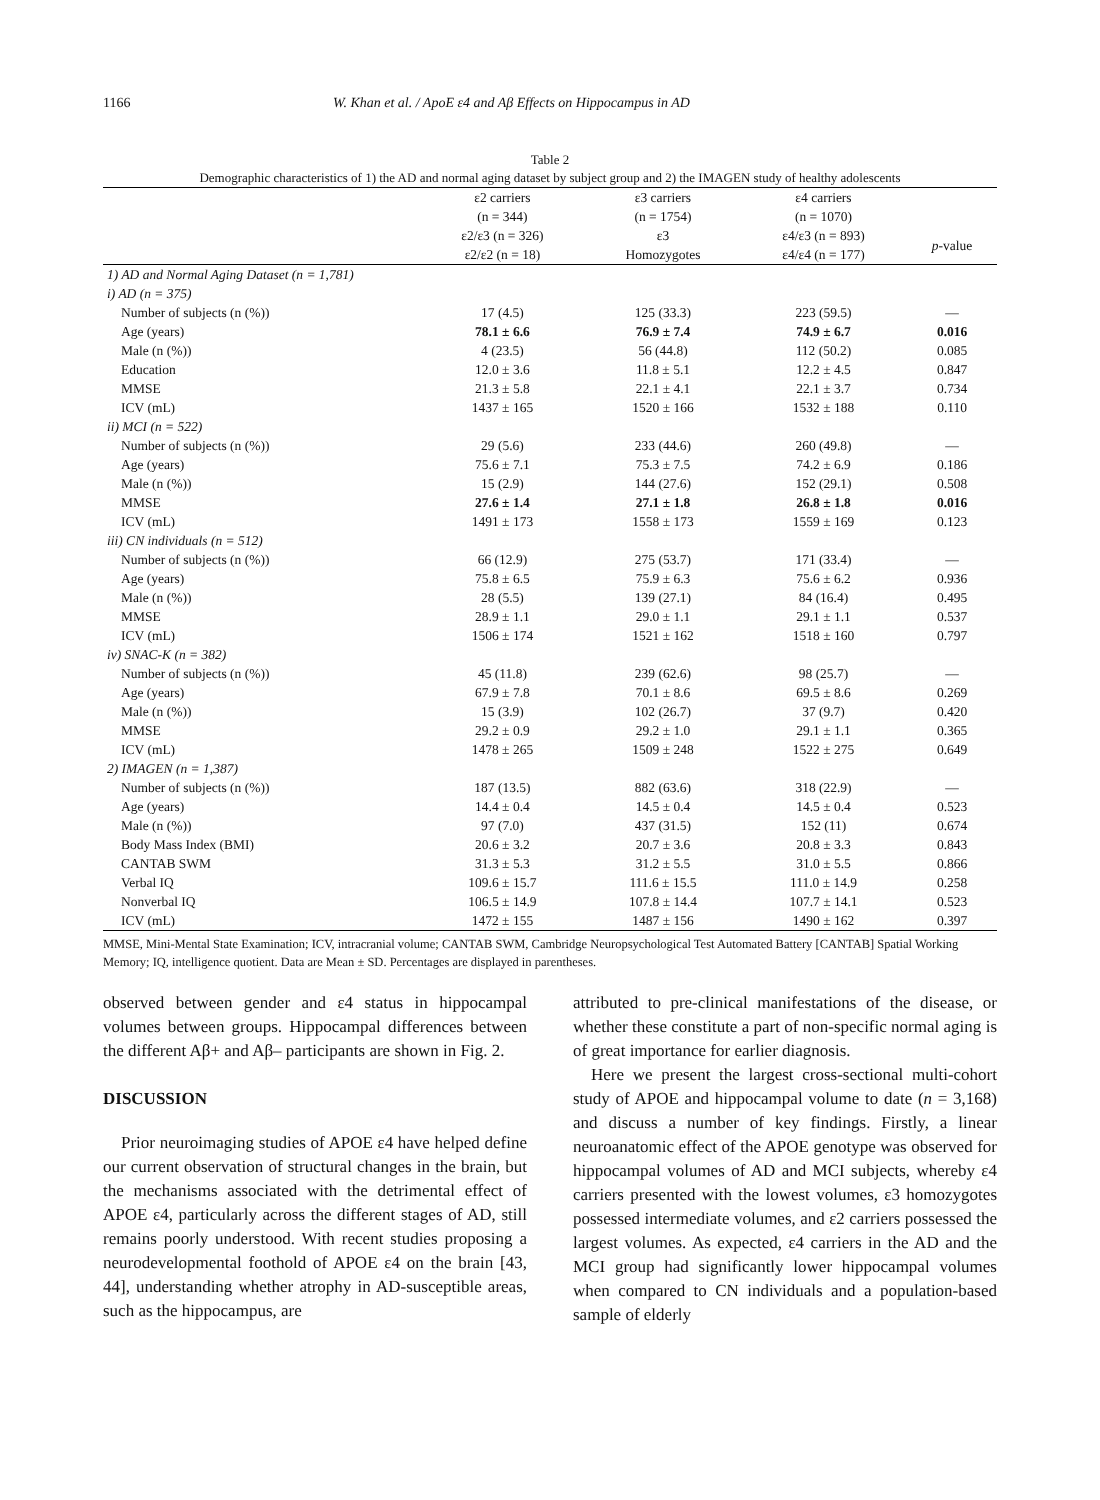1166 W. Khan et al. / ApoE ε4 and Aβ Effects on Hippocampus in AD
Table 2
Demographic characteristics of 1) the AD and normal aging dataset by subject group and 2) the IMAGEN study of healthy adolescents
| | ε2 carriers (n = 344) | ε3 carriers (n = 1754) | ε4 carriers (n = 1070) | |
| --- | --- | --- | --- | --- |
| | ε2/ε3 (n = 326) ε2/ε2 (n = 18) | ε3 Homozygotes | ε4/ε3 (n = 893) ε4/ε4 (n = 177) | p -value |
| 1) AD and Normal Aging Dataset (n = 1,781) | | | | |
| i) AD (n = 375) | | | | |
| Number of subjects (n (%)) | 17 (4.5) | 125 (33.3) | 223 (59.5) | — |
| Age (years) | 78.1 ± 6.6 | 76.9 ± 7.4 | 74.9 ± 6.7 | 0.016 |
| Male (n (%)) | 4 (23.5) | 56 (44.8) | 112 (50.2) | 0.085 |
| Education | 12.0 ± 3.6 | 11.8 ± 5.1 | 12.2 ± 4.5 | 0.847 |
| MMSE | 21.3 ± 5.8 | 22.1 ± 4.1 | 22.1 ± 3.7 | 0.734 |
| ICV (mL) | 1437 ± 165 | 1520 ± 166 | 1532 ± 188 | 0.110 |
| ii) MCI (n = 522) | | | | |
| Number of subjects (n (%)) | 29 (5.6) | 233 (44.6) | 260 (49.8) | — |
| Age (years) | 75.6 ± 7.1 | 75.3 ± 7.5 | 74.2 ± 6.9 | 0.186 |
| Male (n (%)) | 15 (2.9) | 144 (27.6) | 152 (29.1) | 0.508 |
| MMSE | 27.6 ± 1.4 | 27.1 ± 1.8 | 26.8 ± 1.8 | 0.016 |
| ICV (mL) | 1491 ± 173 | 1558 ± 173 | 1559 ± 169 | 0.123 |
| iii) CN individuals (n = 512) | | | | |
| Number of subjects (n (%)) | 66 (12.9) | 275 (53.7) | 171 (33.4) | — |
| Age (years) | 75.8 ± 6.5 | 75.9 ± 6.3 | 75.6 ± 6.2 | 0.936 |
| Male (n (%)) | 28 (5.5) | 139 (27.1) | 84 (16.4) | 0.495 |
| MMSE | 28.9 ± 1.1 | 29.0 ± 1.1 | 29.1 ± 1.1 | 0.537 |
| ICV (mL) | 1506 ± 174 | 1521 ± 162 | 1518 ± 160 | 0.797 |
| iv) SNAC-K (n = 382) | | | | |
| Number of subjects (n (%)) | 45 (11.8) | 239 (62.6) | 98 (25.7) | — |
| Age (years) | 67.9 ± 7.8 | 70.1 ± 8.6 | 69.5 ± 8.6 | 0.269 |
| Male (n (%)) | 15 (3.9) | 102 (26.7) | 37 (9.7) | 0.420 |
| MMSE | 29.2 ± 0.9 | 29.2 ± 1.0 | 29.1 ± 1.1 | 0.365 |
| ICV (mL) | 1478 ± 265 | 1509 ± 248 | 1522 ± 275 | 0.649 |
| 2) IMAGEN (n = 1,387) | | | | |
| Number of subjects (n (%)) | 187 (13.5) | 882 (63.6) | 318 (22.9) | — |
| Age (years) | 14.4 ± 0.4 | 14.5 ± 0.4 | 14.5 ± 0.4 | 0.523 |
| Male (n (%)) | 97 (7.0) | 437 (31.5) | 152 (11) | 0.674 |
| Body Mass Index (BMI) | 20.6 ± 3.2 | 20.7 ± 3.6 | 20.8 ± 3.3 | 0.843 |
| CANTAB SWM | 31.3 ± 5.3 | 31.2 ± 5.5 | 31.0 ± 5.5 | 0.866 |
| Verbal IQ | 109.6 ± 15.7 | 111.6 ± 15.5 | 111.0 ± 14.9 | 0.258 |
| Nonverbal IQ | 106.5 ± 14.9 | 107.8 ± 14.4 | 107.7 ± 14.1 | 0.523 |
| ICV (mL) | 1472 ± 155 | 1487 ± 156 | 1490 ± 162 | 0.397 |
MMSE, Mini-Mental State Examination; ICV, intracranial volume; CANTAB SWM, Cambridge Neuropsychological Test Automated Battery [CANTAB] Spatial Working Memory; IQ, intelligence quotient. Data are Mean ± SD. Percentages are displayed in parentheses.
observed between gender and ε4 status in hippocampal volumes between groups. Hippocampal differences between the different Aβ+ and Aβ– participants are shown in Fig. 2.
DISCUSSION
Prior neuroimaging studies of APOE ε4 have helped define our current observation of structural changes in the brain, but the mechanisms associated with the detrimental effect of APOE ε4, particularly across the different stages of AD, still remains poorly understood. With recent studies proposing a neurodevelopmental foothold of APOE ε4 on the brain [43, 44], understanding whether atrophy in AD-susceptible areas, such as the hippocampus, are
attributed to pre-clinical manifestations of the disease, or whether these constitute a part of non-specific normal aging is of great importance for earlier diagnosis.
Here we present the largest cross-sectional multi-cohort study of APOE and hippocampal volume to date (n = 3,168) and discuss a number of key findings. Firstly, a linear neuroanatomic effect of the APOE genotype was observed for hippocampal volumes of AD and MCI subjects, whereby ε4 carriers presented with the lowest volumes, ε3 homozygotes possessed intermediate volumes, and ε2 carriers possessed the largest volumes. As expected, ε4 carriers in the AD and the MCI group had significantly lower hippocampal volumes when compared to CN individuals and a population-based sample of elderly